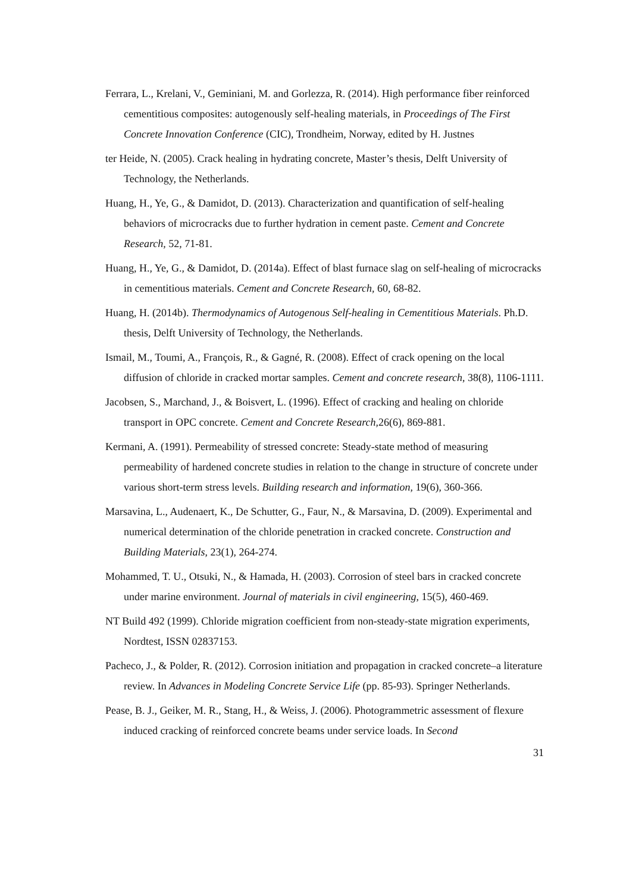Ferrara, L., Krelani, V., Geminiani, M. and Gorlezza, R. (2014). High performance fiber reinforced cementitious composites: autogenously self-healing materials, in Proceedings of The First Concrete Innovation Conference (CIC), Trondheim, Norway, edited by H. Justnes
ter Heide, N. (2005). Crack healing in hydrating concrete, Master’s thesis, Delft University of Technology, the Netherlands.
Huang, H., Ye, G., & Damidot, D. (2013). Characterization and quantification of self-healing behaviors of microcracks due to further hydration in cement paste. Cement and Concrete Research, 52, 71-81.
Huang, H., Ye, G., & Damidot, D. (2014a). Effect of blast furnace slag on self-healing of microcracks in cementitious materials. Cement and Concrete Research, 60, 68-82.
Huang, H. (2014b). Thermodynamics of Autogenous Self-healing in Cementitious Materials. Ph.D. thesis, Delft University of Technology, the Netherlands.
Ismail, M., Toumi, A., François, R., & Gagné, R. (2008). Effect of crack opening on the local diffusion of chloride in cracked mortar samples. Cement and concrete research, 38(8), 1106-1111.
Jacobsen, S., Marchand, J., & Boisvert, L. (1996). Effect of cracking and healing on chloride transport in OPC concrete. Cement and Concrete Research,26(6), 869-881.
Kermani, A. (1991). Permeability of stressed concrete: Steady-state method of measuring permeability of hardened concrete studies in relation to the change in structure of concrete under various short-term stress levels. Building research and information, 19(6), 360-366.
Marsavina, L., Audenaert, K., De Schutter, G., Faur, N., & Marsavina, D. (2009). Experimental and numerical determination of the chloride penetration in cracked concrete. Construction and Building Materials, 23(1), 264-274.
Mohammed, T. U., Otsuki, N., & Hamada, H. (2003). Corrosion of steel bars in cracked concrete under marine environment. Journal of materials in civil engineering, 15(5), 460-469.
NT Build 492 (1999). Chloride migration coefficient from non-steady-state migration experiments, Nordtest, ISSN 02837153.
Pacheco, J., & Polder, R. (2012). Corrosion initiation and propagation in cracked concrete–a literature review. In Advances in Modeling Concrete Service Life (pp. 85-93). Springer Netherlands.
Pease, B. J., Geiker, M. R., Stang, H., & Weiss, J. (2006). Photogrammetric assessment of flexure induced cracking of reinforced concrete beams under service loads. In Second
31